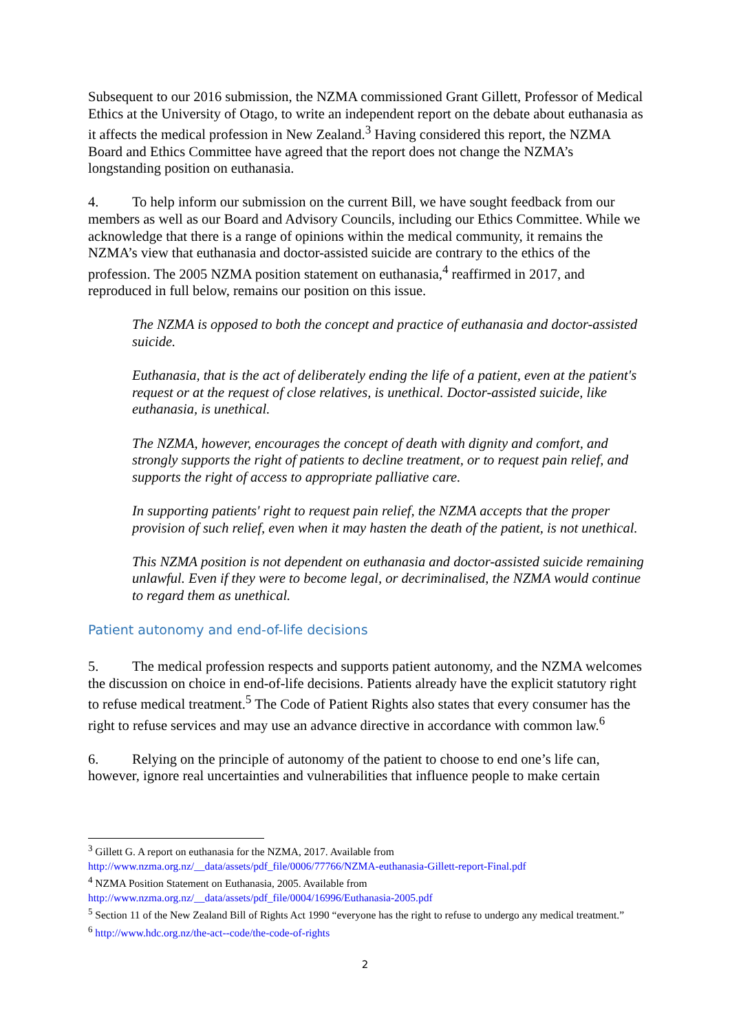Subsequent to our 2016 submission, the NZMA commissioned Grant Gillett, Professor of Medical Ethics at the University of Otago, to write an independent report on the debate about euthanasia as it affects the medical profession in New Zealand.<sup>3</sup> Having considered this report, the NZMA Board and Ethics Committee have agreed that the report does not change the NZMA’s longstanding position on euthanasia.
4. To help inform our submission on the current Bill, we have sought feedback from our members as well as our Board and Advisory Councils, including our Ethics Committee. While we acknowledge that there is a range of opinions within the medical community, it remains the NZMA’s view that euthanasia and doctor-assisted suicide are contrary to the ethics of the profession. The 2005 NZMA position statement on euthanasia,<sup>4</sup> reaffirmed in 2017, and reproduced in full below, remains our position on this issue.
The NZMA is opposed to both the concept and practice of euthanasia and doctor-assisted suicide.
Euthanasia, that is the act of deliberately ending the life of a patient, even at the patient's request or at the request of close relatives, is unethical. Doctor-assisted suicide, like euthanasia, is unethical.
The NZMA, however, encourages the concept of death with dignity and comfort, and strongly supports the right of patients to decline treatment, or to request pain relief, and supports the right of access to appropriate palliative care.
In supporting patients' right to request pain relief, the NZMA accepts that the proper provision of such relief, even when it may hasten the death of the patient, is not unethical.
This NZMA position is not dependent on euthanasia and doctor-assisted suicide remaining unlawful. Even if they were to become legal, or decriminalised, the NZMA would continue to regard them as unethical.
Patient autonomy and end-of-life decisions
5. The medical profession respects and supports patient autonomy, and the NZMA welcomes the discussion on choice in end-of-life decisions. Patients already have the explicit statutory right to refuse medical treatment.<sup>5</sup> The Code of Patient Rights also states that every consumer has the right to refuse services and may use an advance directive in accordance with common law.<sup>6</sup>
6. Relying on the principle of autonomy of the patient to choose to end one’s life can, however, ignore real uncertainties and vulnerabilities that influence people to make certain
<sup>3</sup> Gillett G. A report on euthanasia for the NZMA, 2017. Available from http://www.nzma.org.nz/__data/assets/pdf_file/0006/77766/NZMA-euthanasia-Gillett-report-Final.pdf
<sup>4</sup> NZMA Position Statement on Euthanasia, 2005. Available from http://www.nzma.org.nz/__data/assets/pdf_file/0004/16996/Euthanasia-2005.pdf
<sup>5</sup> Section 11 of the New Zealand Bill of Rights Act 1990 “everyone has the right to refuse to undergo any medical treatment.”
<sup>6</sup> http://www.hdc.org.nz/the-act--code/the-code-of-rights
2